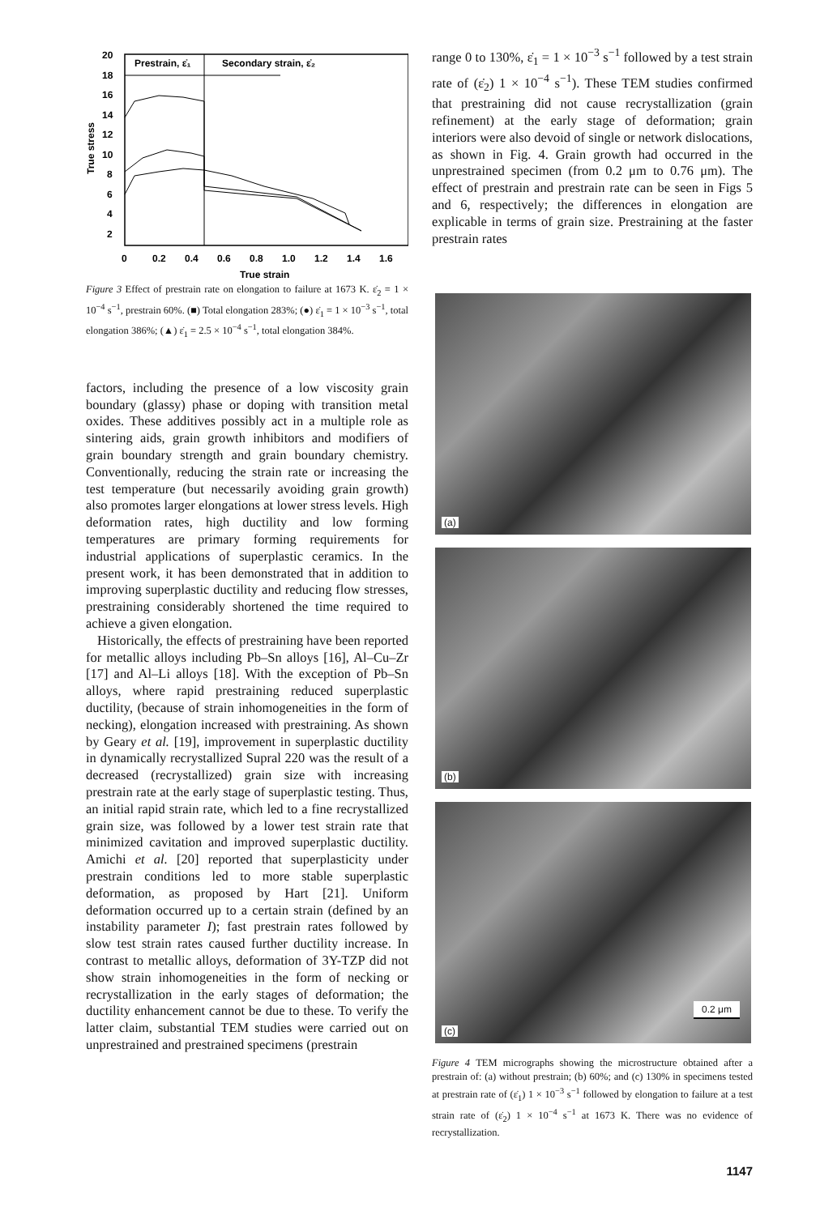Prestrain, ε̇₁
Secondary strain, ε̇₂
20
18
16
14
12
10
8
6
4
2
0
0.2
0.4
0.6
0.8
1.0
1.2
1.4
1.6
True strain
True stress
Figure 3 Effect of prestrain rate on elongation to failure at 1673 K. ε̇<sub>2</sub> = 1 × 10<sup>−4</sup> s<sup>−1</sup>, prestrain 60%. (■) Total elongation 283%; (●) ε̇<sub>1</sub> = 1 × 10<sup>−3</sup> s<sup>−1</sup>, total elongation 386%; (▲) ε̇<sub>1</sub> = 2.5 × 10<sup>−4</sup> s<sup>−1</sup>, total elongation 384%.
factors, including the presence of a low viscosity grain boundary (glassy) phase or doping with transition metal oxides. These additives possibly act in a multiple role as sintering aids, grain growth inhibitors and modifiers of grain boundary strength and grain boundary chemistry. Conventionally, reducing the strain rate or increasing the test temperature (but necessarily avoiding grain growth) also promotes larger elongations at lower stress levels. High deformation rates, high ductility and low forming temperatures are primary forming requirements for industrial applications of superplastic ceramics. In the present work, it has been demonstrated that in addition to improving superplastic ductility and reducing flow stresses, prestraining considerably shortened the time required to achieve a given elongation.
Historically, the effects of prestraining have been reported for metallic alloys including Pb–Sn alloys [16], Al–Cu–Zr [17] and Al–Li alloys [18]. With the exception of Pb–Sn alloys, where rapid prestraining reduced superplastic ductility, (because of strain inhomogeneities in the form of necking), elongation increased with prestraining. As shown by Geary et al. [19], improvement in superplastic ductility in dynamically recrystallized Supral 220 was the result of a decreased (recrystallized) grain size with increasing prestrain rate at the early stage of superplastic testing. Thus, an initial rapid strain rate, which led to a fine recrystallized grain size, was followed by a lower test strain rate that minimized cavitation and improved superplastic ductility. Amichi et al. [20] reported that superplasticity under prestrain conditions led to more stable superplastic deformation, as proposed by Hart [21]. Uniform deformation occurred up to a certain strain (defined by an instability parameter I); fast prestrain rates followed by slow test strain rates caused further ductility increase. In contrast to metallic alloys, deformation of 3Y-TZP did not show strain inhomogeneities in the form of necking or recrystallization in the early stages of deformation; the ductility enhancement cannot be due to these. To verify the latter claim, substantial TEM studies were carried out on unprestrained and prestrained specimens (prestrain
range 0 to 130%, ε̇<sub>1</sub> = 1 × 10<sup>−3</sup> s<sup>−1</sup> followed by a test strain rate of (ε̇<sub>2</sub>) 1 × 10<sup>−4</sup> s<sup>−1</sup>). These TEM studies confirmed that prestraining did not cause recrystallization (grain refinement) at the early stage of deformation; grain interiors were also devoid of single or network dislocations, as shown in Fig. 4. Grain growth had occurred in the unprestrained specimen (from 0.2 μm to 0.76 μm). The effect of prestrain and prestrain rate can be seen in Figs 5 and 6, respectively; the differences in elongation are explicable in terms of grain size. Prestraining at the faster prestrain rates
(a)
(b)
0.2 μm
(c)
Figure 4 TEM micrographs showing the microstructure obtained after a prestrain of: (a) without prestrain; (b) 60%; and (c) 130% in specimens tested at prestrain rate of (ε̇<sub>1</sub>) 1 × 10<sup>−3</sup> s<sup>−1</sup> followed by elongation to failure at a test strain rate of (ε̇<sub>2</sub>) 1 × 10<sup>−4</sup> s<sup>−1</sup> at 1673 K. There was no evidence of recrystallization.
1147